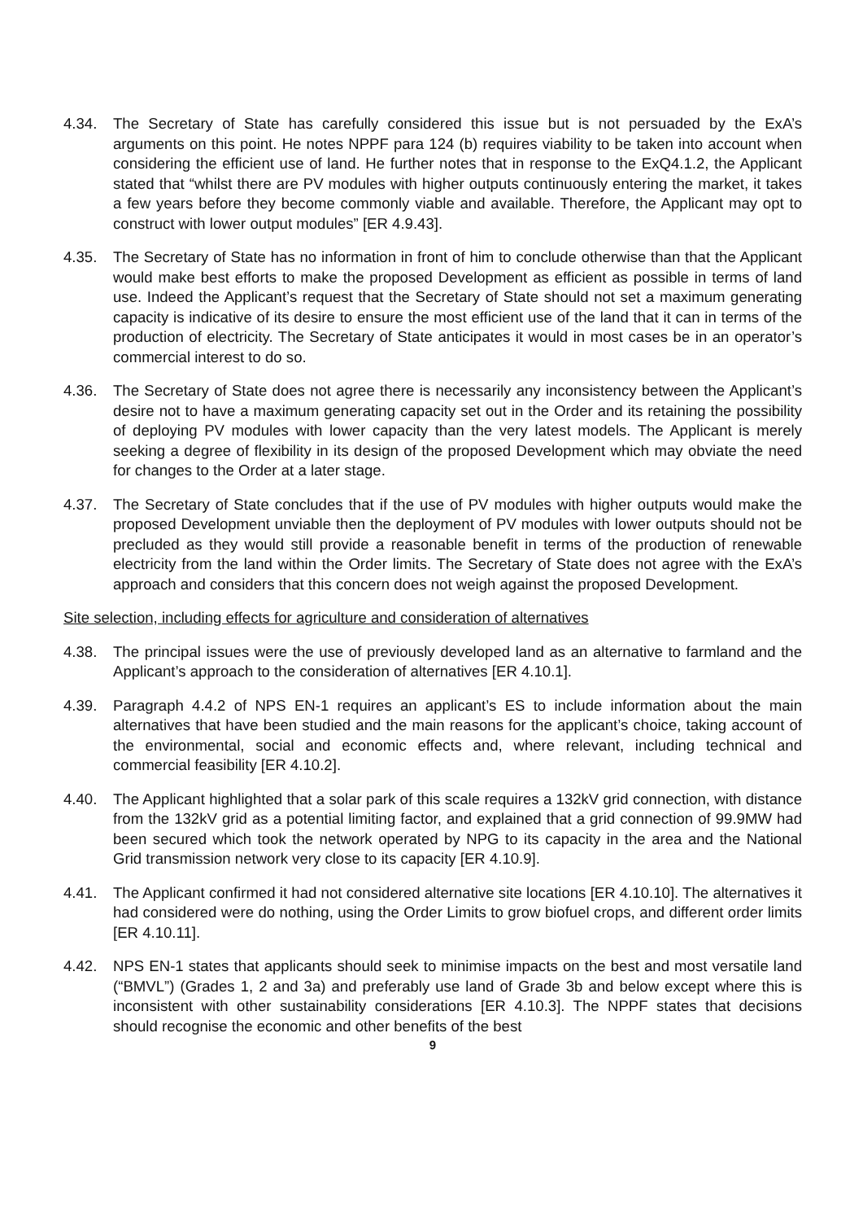4.34. The Secretary of State has carefully considered this issue but is not persuaded by the ExA’s arguments on this point. He notes NPPF para 124 (b) requires viability to be taken into account when considering the efficient use of land. He further notes that in response to the ExQ4.1.2, the Applicant stated that “whilst there are PV modules with higher outputs continuously entering the market, it takes a few years before they become commonly viable and available. Therefore, the Applicant may opt to construct with lower output modules” [ER 4.9.43].
4.35. The Secretary of State has no information in front of him to conclude otherwise than that the Applicant would make best efforts to make the proposed Development as efficient as possible in terms of land use. Indeed the Applicant’s request that the Secretary of State should not set a maximum generating capacity is indicative of its desire to ensure the most efficient use of the land that it can in terms of the production of electricity. The Secretary of State anticipates it would in most cases be in an operator’s commercial interest to do so.
4.36. The Secretary of State does not agree there is necessarily any inconsistency between the Applicant’s desire not to have a maximum generating capacity set out in the Order and its retaining the possibility of deploying PV modules with lower capacity than the very latest models. The Applicant is merely seeking a degree of flexibility in its design of the proposed Development which may obviate the need for changes to the Order at a later stage.
4.37. The Secretary of State concludes that if the use of PV modules with higher outputs would make the proposed Development unviable then the deployment of PV modules with lower outputs should not be precluded as they would still provide a reasonable benefit in terms of the production of renewable electricity from the land within the Order limits. The Secretary of State does not agree with the ExA’s approach and considers that this concern does not weigh against the proposed Development.
Site selection, including effects for agriculture and consideration of alternatives
4.38. The principal issues were the use of previously developed land as an alternative to farmland and the Applicant’s approach to the consideration of alternatives [ER 4.10.1].
4.39. Paragraph 4.4.2 of NPS EN-1 requires an applicant’s ES to include information about the main alternatives that have been studied and the main reasons for the applicant’s choice, taking account of the environmental, social and economic effects and, where relevant, including technical and commercial feasibility [ER 4.10.2].
4.40. The Applicant highlighted that a solar park of this scale requires a 132kV grid connection, with distance from the 132kV grid as a potential limiting factor, and explained that a grid connection of 99.9MW had been secured which took the network operated by NPG to its capacity in the area and the National Grid transmission network very close to its capacity [ER 4.10.9].
4.41. The Applicant confirmed it had not considered alternative site locations [ER 4.10.10]. The alternatives it had considered were do nothing, using the Order Limits to grow biofuel crops, and different order limits [ER 4.10.11].
4.42. NPS EN-1 states that applicants should seek to minimise impacts on the best and most versatile land (“BMVL”) (Grades 1, 2 and 3a) and preferably use land of Grade 3b and below except where this is inconsistent with other sustainability considerations [ER 4.10.3]. The NPPF states that decisions should recognise the economic and other benefits of the best
9